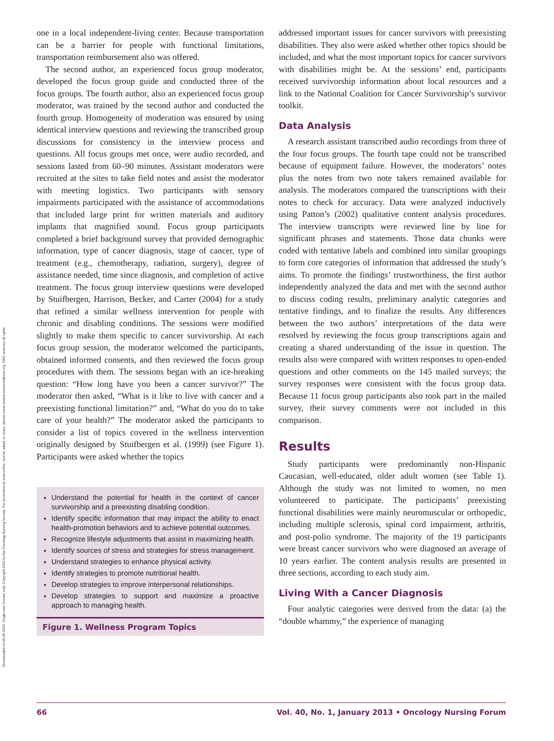Downloaded on 06-30-2024. Single-user license only. Copyright 2024 by the Oncology Nursing Society. For permission to post online, reprint, adapt, or reuse, please email pubpermissions@ons.org. ONS reserves all rights.
one in a local independent-living center. Because transportation can be a barrier for people with functional limitations, transportation reimbursement also was offered.
The second author, an experienced focus group moderator, developed the focus group guide and conducted three of the focus groups. The fourth author, also an experienced focus group moderator, was trained by the second author and conducted the fourth group. Homogeneity of moderation was ensured by using identical interview questions and reviewing the transcribed group discussions for consistency in the interview process and questions. All focus groups met once, were audio recorded, and sessions lasted from 60–90 minutes. Assistant moderators were recruited at the sites to take field notes and assist the moderator with meeting logistics. Two participants with sensory impairments participated with the assistance of accommodations that included large print for written materials and auditory implants that magnified sound. Focus group participants completed a brief background survey that provided demographic information, type of cancer diagnosis, stage of cancer, type of treatment (e.g., chemotherapy, radiation, surgery), degree of assistance needed, time since diagnosis, and completion of active treatment. The focus group interview questions were developed by Stuifbergen, Harrison, Becker, and Carter (2004) for a study that refined a similar wellness intervention for people with chronic and disabling conditions. The sessions were modified slightly to make them specific to cancer survivorship. At each focus group session, the moderator welcomed the participants, obtained informed consents, and then reviewed the focus group procedures with them. The sessions began with an ice-breaking question: “How long have you been a cancer survivor?” The moderator then asked, “What is it like to live with cancer and a preexisting functional limitation?” and, “What do you do to take care of your health?” The moderator asked the participants to consider a list of topics covered in the wellness intervention originally designed by Stuifbergen et al. (1999) (see Figure 1). Participants were asked whether the topics
Understand the potential for health in the context of cancer survivorship and a preexisting disabling condition.
Identify specific information that may impact the ability to enact health-promotion behaviors and to achieve potential outcomes.
Recognize lifestyle adjustments that assist in maximizing health.
Identify sources of stress and strategies for stress management.
Understand strategies to enhance physical activity.
Identify strategies to promote nutritional health.
Develop strategies to improve interpersonal relationships.
Develop strategies to support and maximize a proactive approach to managing health.
Figure 1. Wellness Program Topics
addressed important issues for cancer survivors with preexisting disabilities. They also were asked whether other topics should be included, and what the most important topics for cancer survivors with disabilities might be. At the sessions’ end, participants received survivorship information about local resources and a link to the National Coalition for Cancer Survivorship’s survivor toolkit.
Data Analysis
A research assistant transcribed audio recordings from three of the four focus groups. The fourth tape could not be transcribed because of equipment failure. However, the moderators’ notes plus the notes from two note takers remained available for analysis. The moderators compared the transcriptions with their notes to check for accuracy. Data were analyzed inductively using Patton’s (2002) qualitative content analysis procedures. The interview transcripts were reviewed line by line for significant phrases and statements. Those data chunks were coded with tentative labels and combined into similar groupings to form core categories of information that addressed the study’s aims. To promote the findings’ trustworthiness, the first author independently analyzed the data and met with the second author to discuss coding results, preliminary analytic categories and tentative findings, and to finalize the results. Any differences between the two authors’ interpretations of the data were resolved by reviewing the focus group transcriptions again and creating a shared understanding of the issue in question. The results also were compared with written responses to open-ended questions and other comments on the 145 mailed surveys; the survey responses were consistent with the focus group data. Because 11 focus group participants also took part in the mailed survey, their survey comments were not included in this comparison.
Results
Study participants were predominantly non-Hispanic Caucasian, well-educated, older adult women (see Table 1). Although the study was not limited to women, no men volunteered to participate. The participants’ preexisting functional disabilities were mainly neuromuscular or orthopedic, including multiple sclerosis, spinal cord impairment, arthritis, and post-polio syndrome. The majority of the 19 participants were breast cancer survivors who were diagnosed an average of 10 years earlier. The content analysis results are presented in three sections, according to each study aim.
Living With a Cancer Diagnosis
Four analytic categories were derived from the data: (a) the “double whammy,” the experience of managing
66 Vol. 40, No. 1, January 2013 • Oncology Nursing Forum